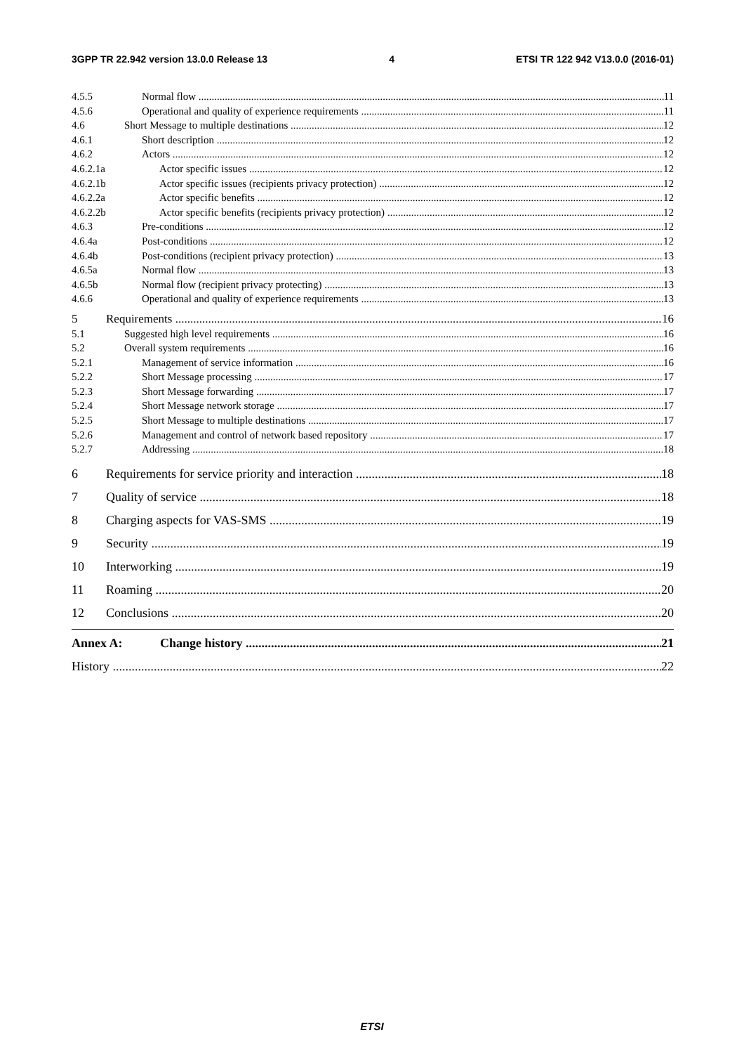3GPP TR 22.942 version 13.0.0 Release 13 4 ETSI TR 122 942 V13.0.0 (2016-01)
4.5.5 Normal flow 11
4.5.6 Operational and quality of experience requirements 11
4.6 Short Message to multiple destinations 12
4.6.1 Short description 12
4.6.2 Actors 12
4.6.2.1a Actor specific issues 12
4.6.2.1b Actor specific issues (recipients privacy protection) 12
4.6.2.2a Actor specific benefits 12
4.6.2.2b Actor specific benefits (recipients privacy protection) 12
4.6.3 Pre-conditions 12
4.6.4a Post-conditions 12
4.6.4b Post-conditions (recipient privacy protection) 13
4.6.5a Normal flow 13
4.6.5b Normal flow (recipient privacy protecting) 13
4.6.6 Operational and quality of experience requirements 13
5 Requirements 16
5.1 Suggested high level requirements 16
5.2 Overall system requirements 16
5.2.1 Management of service information 16
5.2.2 Short Message processing 17
5.2.3 Short Message forwarding 17
5.2.4 Short Message network storage 17
5.2.5 Short Message to multiple destinations 17
5.2.6 Management and control of network based repository 17
5.2.7 Addressing 18
6 Requirements for service priority and interaction 18
7 Quality of service 18
8 Charging aspects for VAS-SMS 19
9 Security 19
10 Interworking 19
11 Roaming 20
12 Conclusions 20
Annex A: Change history 21
History 22
ETSI